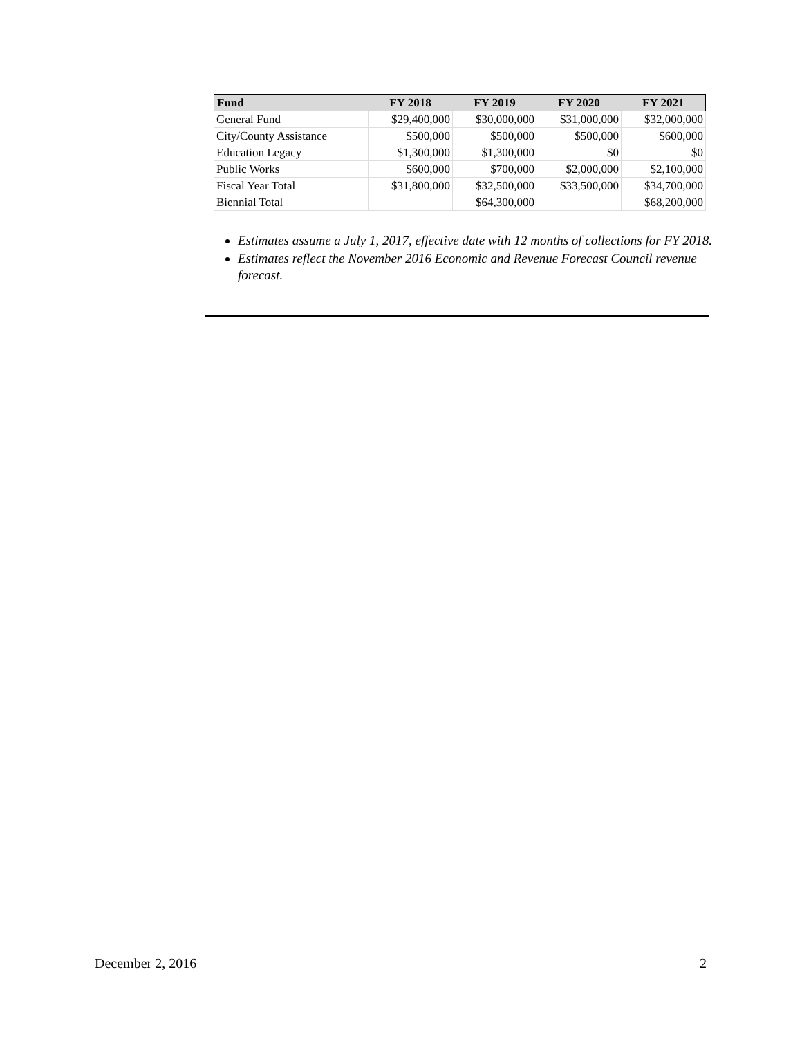| Fund | FY 2018 | FY 2019 | FY 2020 | FY 2021 |
| --- | --- | --- | --- | --- |
| General Fund | $29,400,000 | $30,000,000 | $31,000,000 | $32,000,000 |
| City/County Assistance | $500,000 | $500,000 | $500,000 | $600,000 |
| Education Legacy | $1,300,000 | $1,300,000 | $0 | $0 |
| Public Works | $600,000 | $700,000 | $2,000,000 | $2,100,000 |
| Fiscal Year Total | $31,800,000 | $32,500,000 | $33,500,000 | $34,700,000 |
| Biennial Total | | $64,300,000 | | $68,200,000 |
Estimates assume a July 1, 2017, effective date with 12 months of collections for FY 2018.
Estimates reflect the November 2016 Economic and Revenue Forecast Council revenue forecast.
December 2, 2016 2